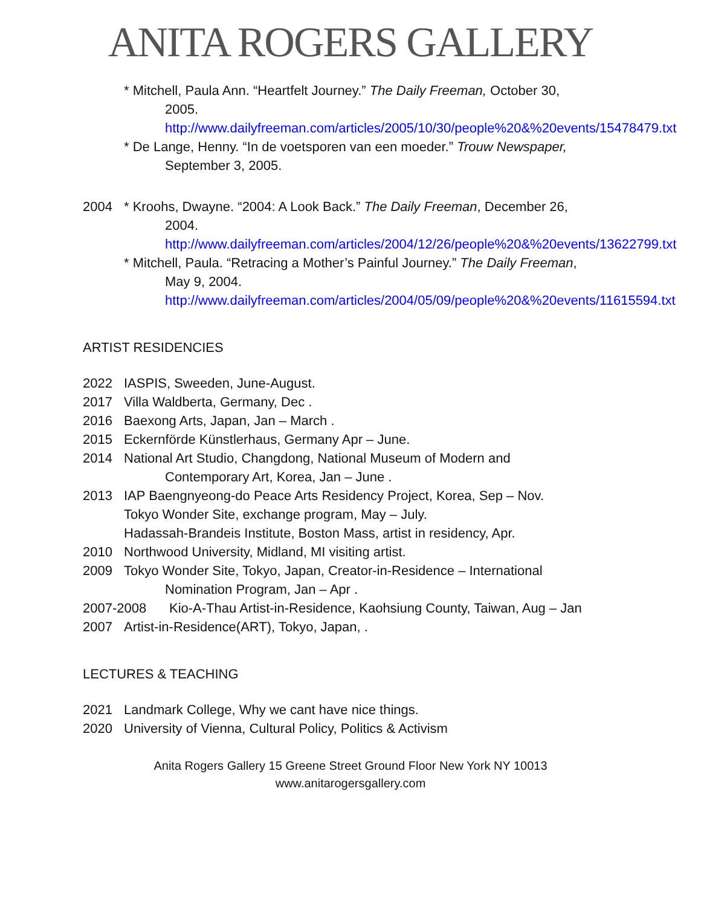ANITA ROGERS GALLERY
* Mitchell, Paula Ann. “Heartfelt Journey.” The Daily Freeman, October 30,
2005.
http://www.dailyfreeman.com/articles/2005/10/30/people%20&%20events/15478479.txt
* De Lange, Henny. “In de voetsporen van een moeder.” Trouw Newspaper,
September 3, 2005.
2004 * Kroohs, Dwayne. “2004: A Look Back.” The Daily Freeman, December 26,
2004.
http://www.dailyfreeman.com/articles/2004/12/26/people%20&%20events/13622799.txt
* Mitchell, Paula. “Retracing a Mother’s Painful Journey.” The Daily Freeman,
May 9, 2004.
http://www.dailyfreeman.com/articles/2004/05/09/people%20&%20events/11615594.txt
ARTIST RESIDENCIES
2022 IASPIS, Sweeden, June-August.
2017 Villa Waldberta, Germany, Dec .
2016 Baexong Arts, Japan, Jan – March .
2015 Eckernförde Künstlerhaus, Germany Apr – June.
2014 National Art Studio, Changdong, National Museum of Modern and
Contemporary Art, Korea, Jan – June .
2013 IAP Baengnyeong-do Peace Arts Residency Project, Korea, Sep – Nov.
Tokyo Wonder Site, exchange program, May – July.
Hadassah-Brandeis Institute, Boston Mass, artist in residency, Apr.
2010 Northwood University, Midland, MI visiting artist.
2009 Tokyo Wonder Site, Tokyo, Japan, Creator-in-Residence – International
Nomination Program, Jan – Apr .
2007-2008 Kio-A-Thau Artist-in-Residence, Kaohsiung County, Taiwan, Aug – Jan
2007 Artist-in-Residence(ART), Tokyo, Japan, .
LECTURES & TEACHING
2021 Landmark College, Why we cant have nice things.
2020 University of Vienna, Cultural Policy, Politics & Activism
Anita Rogers Gallery 15 Greene Street Ground Floor New York NY 10013
www.anitarogersgallery.com